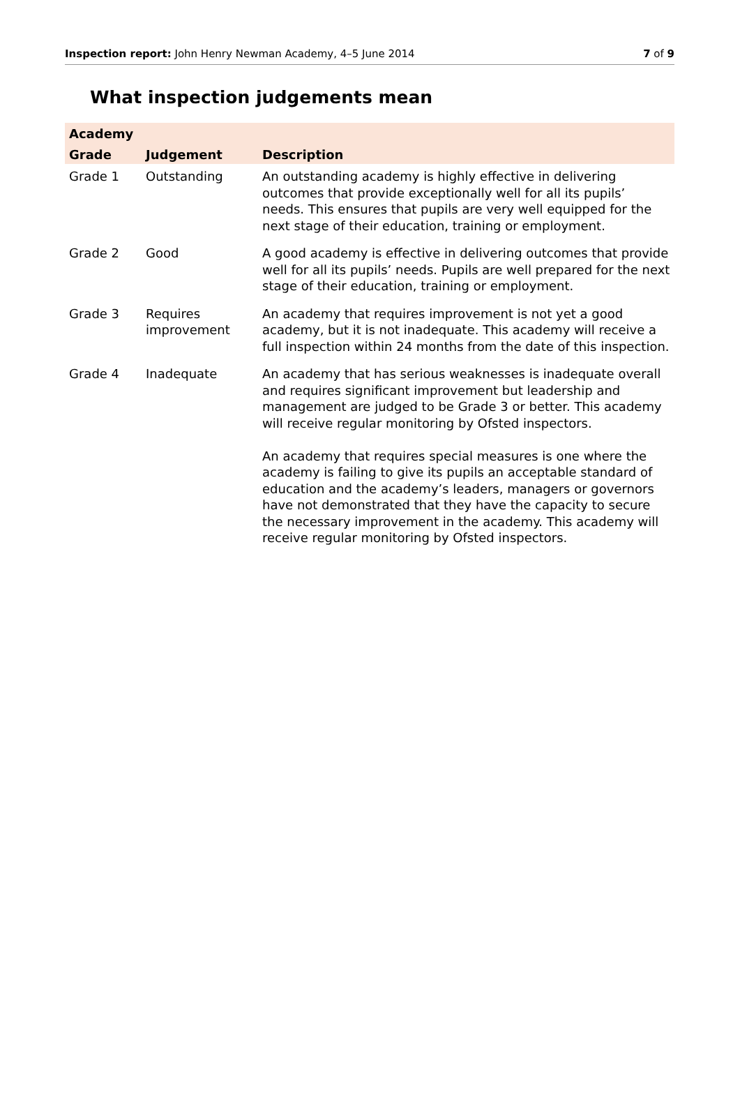Inspection report: John Henry Newman Academy, 4–5 June 2014 7 of 9
What inspection judgements mean
| Academy | | |
| --- | --- | --- |
| Grade | Judgement | Description |
| Grade 1 | Outstanding | An outstanding academy is highly effective in delivering outcomes that provide exceptionally well for all its pupils’ needs. This ensures that pupils are very well equipped for the next stage of their education, training or employment. |
| Grade 2 | Good | A good academy is effective in delivering outcomes that provide well for all its pupils’ needs. Pupils are well prepared for the next stage of their education, training or employment. |
| Grade 3 | Requires improvement | An academy that requires improvement is not yet a good academy, but it is not inadequate. This academy will receive a full inspection within 24 months from the date of this inspection. |
| Grade 4 | Inadequate | An academy that has serious weaknesses is inadequate overall and requires significant improvement but leadership and management are judged to be Grade 3 or better. This academy will receive regular monitoring by Ofsted inspectors. An academy that requires special measures is one where the academy is failing to give its pupils an acceptable standard of education and the academy’s leaders, managers or governors have not demonstrated that they have the capacity to secure the necessary improvement in the academy. This academy will receive regular monitoring by Ofsted inspectors. |